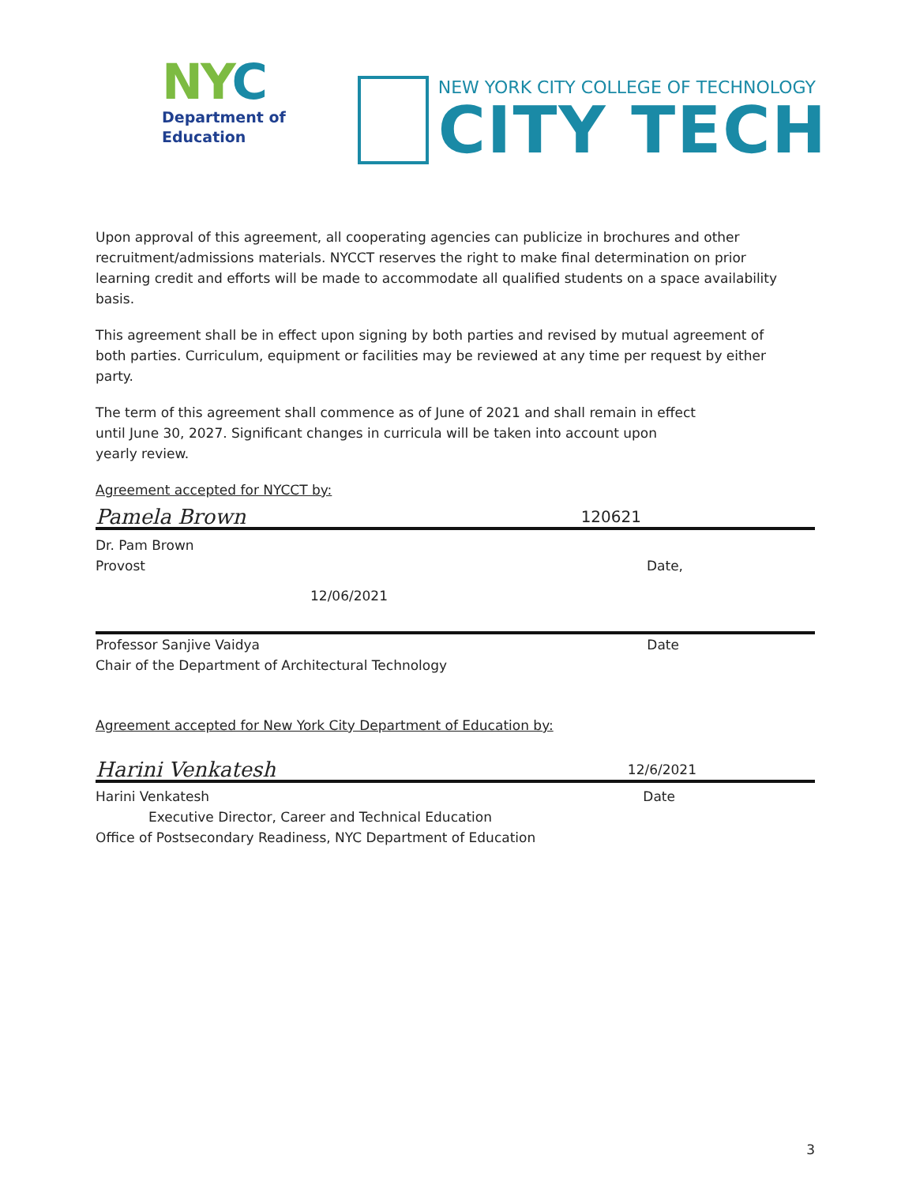NYC
Department of
Education
NEW YORK CITY COLLEGE OF TECHNOLOGY
CITY TECH
Upon approval of this agreement, all cooperating agencies can publicize in brochures and other recruitment/admissions materials. NYCCT reserves the right to make final determination on prior learning credit and efforts will be made to accommodate all qualified students on a space availability basis.
This agreement shall be in effect upon signing by both parties and revised by mutual agreement of both parties. Curriculum, equipment or facilities may be reviewed at any time per request by either party.
The term of this agreement shall commence as of June of 2021 and shall remain in effect until June 30, 2027. Significant changes in curricula will be taken into account upon yearly review.
Agreement accepted for NYCCT by:
Pamela Brown 120621
Dr. Pam Brown
Provost Date,
12/06/2021
Professor Sanjive Vaidya Date
Chair of the Department of Architectural Technology
Agreement accepted for New York City Department of Education by:
Harini Venkatesh 12/6/2021
Harini Venkatesh Date
Executive Director, Career and Technical Education
Office of Postsecondary Readiness, NYC Department of Education
3